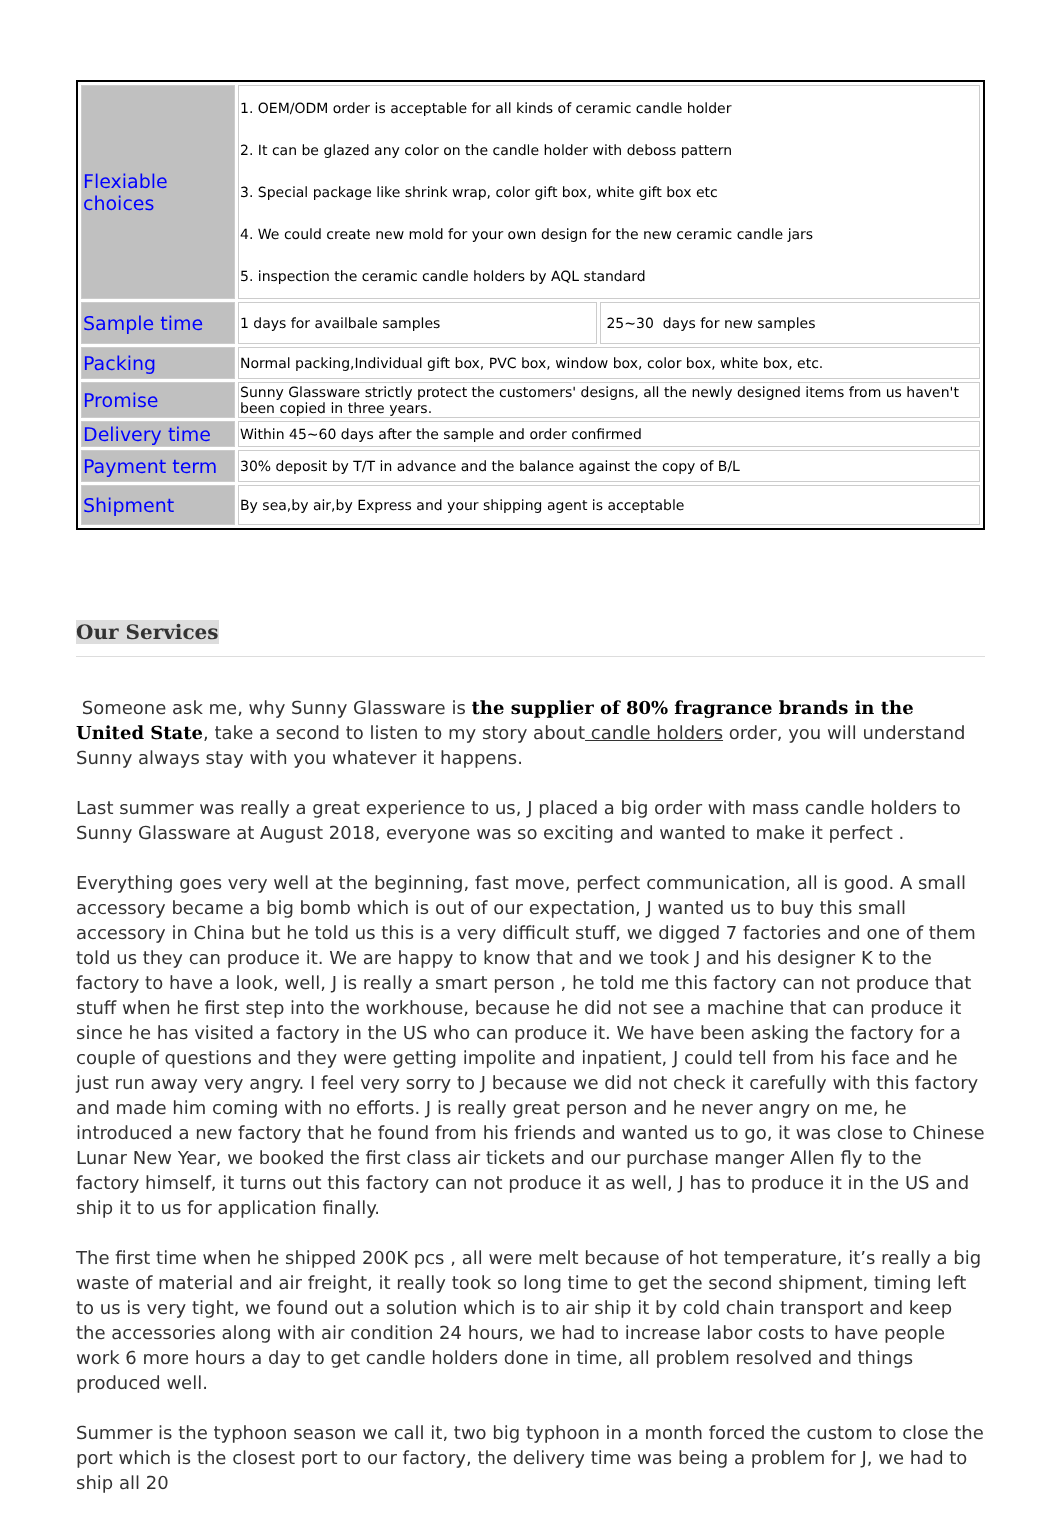| Flexiable choices | 1. OEM/ODM order is acceptable for all kinds of ceramic candle holder 2. It can be glazed any color on the candle holder with deboss pattern 3. Special package like shrink wrap, color gift box, white gift box etc 4. We could create new mold for your own design for the new ceramic candle jars 5. inspection the ceramic candle holders by AQL standard | |
| Sample time | 1 days for availbale samples | 25~30 days for new samples |
| Packing | Normal packing,Individual gift box, PVC box, window box, color box, white box, etc. | |
| Promise | Sunny Glassware strictly protect the customers' designs, all the newly designed items from us haven't been copied in three years. | |
| Delivery time | Within 45~60 days after the sample and order confirmed | |
| Payment term | 30% deposit by T/T in advance and the balance against the copy of B/L | |
| Shipment | By sea,by air,by Express and your shipping agent is acceptable | |
Our Services
Someone ask me, why Sunny Glassware is the supplier of 80% fragrance brands in the United State, take a second to listen to my story about candle holders order, you will understand Sunny always stay with you whatever it happens.
Last summer was really a great experience to us, J placed a big order with mass candle holders to Sunny Glassware at August 2018, everyone was so exciting and wanted to make it perfect .
Everything goes very well at the beginning, fast move, perfect communication, all is good. A small accessory became a big bomb which is out of our expectation, J wanted us to buy this small accessory in China but he told us this is a very difficult stuff, we digged 7 factories and one of them told us they can produce it. We are happy to know that and we took J and his designer K to the factory to have a look, well, J is really a smart person , he told me this factory can not produce that stuff when he first step into the workhouse, because he did not see a machine that can produce it since he has visited a factory in the US who can produce it. We have been asking the factory for a couple of questions and they were getting impolite and inpatient, J could tell from his face and he just run away very angry. I feel very sorry to J because we did not check it carefully with this factory and made him coming with no efforts. J is really great person and he never angry on me, he introduced a new factory that he found from his friends and wanted us to go, it was close to Chinese Lunar New Year, we booked the first class air tickets and our purchase manger Allen fly to the factory himself, it turns out this factory can not produce it as well, J has to produce it in the US and ship it to us for application finally.
The first time when he shipped 200K pcs , all were melt because of hot temperature, it’s really a big waste of material and air freight, it really took so long time to get the second shipment, timing left to us is very tight, we found out a solution which is to air ship it by cold chain transport and keep the accessories along with air condition 24 hours, we had to increase labor costs to have people work 6 more hours a day to get candle holders done in time, all problem resolved and things produced well.
Summer is the typhoon season we call it, two big typhoon in a month forced the custom to close the port which is the closest port to our factory, the delivery time was being a problem for J, we had to ship all 20